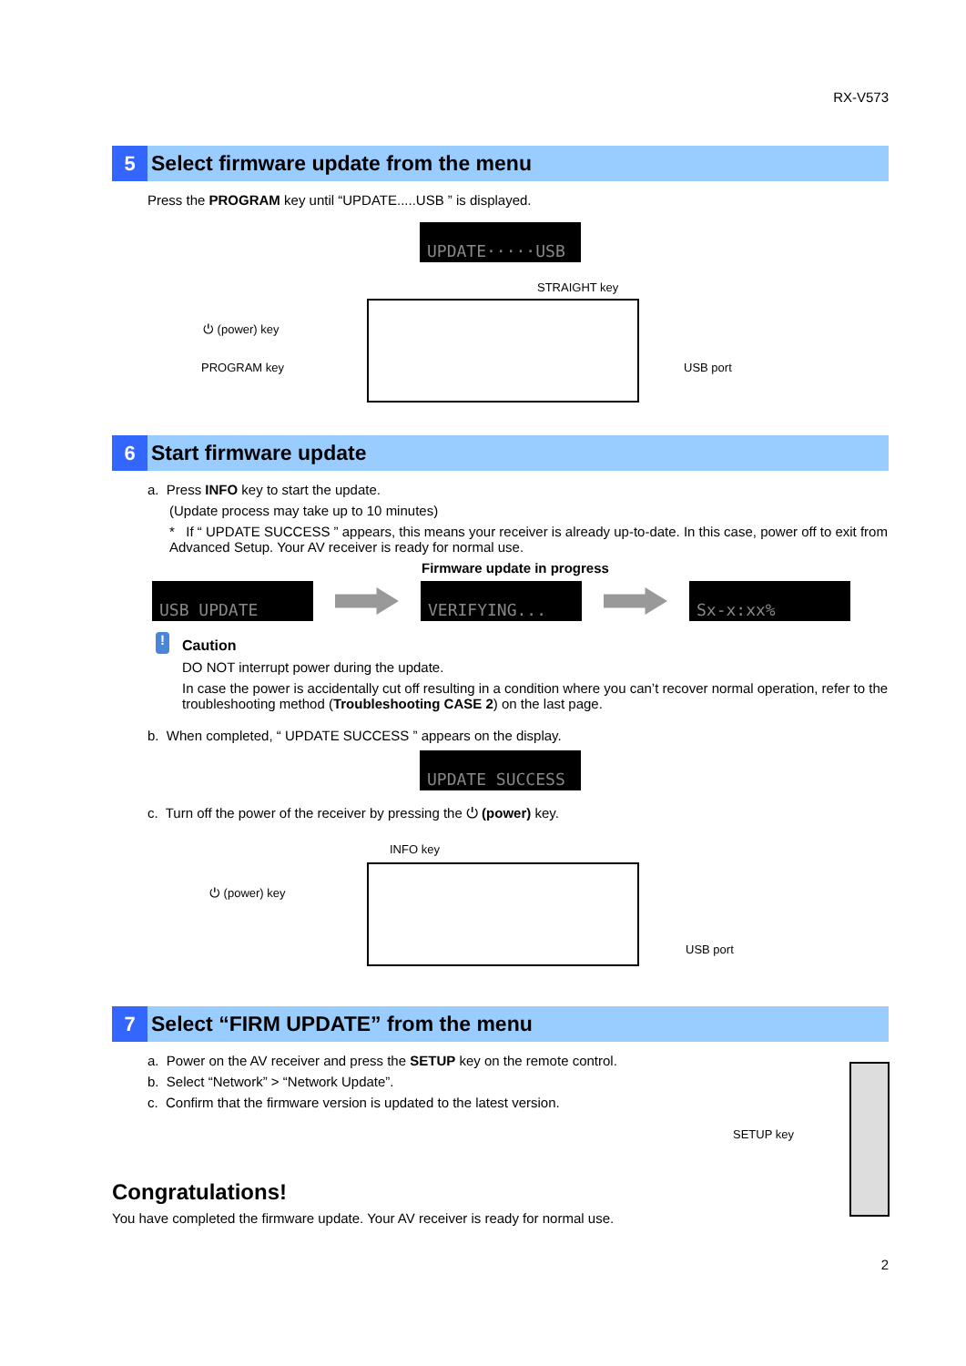RX-V573
5
Select firmware update from the menu
Press the PROGRAM key until “UPDATE.....USB ” is displayed.
UPDATE·····USB
STRAIGHT key
⏻ (power) key
PROGRAM key USB port
6
Start firmware update
a. Press INFO key to start the update.
(Update process may take up to 10 minutes)
* If “ UPDATE SUCCESS ” appears, this means your receiver is already up-to-date. In this case, power off to exit from Advanced Setup. Your AV receiver is ready for normal use.
Firmware update in progress
USB UPDATE VERIFYING... Sx-x:xx%
!
Caution
DO NOT interrupt power during the update.
In case the power is accidentally cut off resulting in a condition where you can’t recover normal operation, refer to the troubleshooting method (Troubleshooting CASE 2) on the last page.
b. When completed, “ UPDATE SUCCESS ” appears on the display.
UPDATE SUCCESS
c. Turn off the power of the receiver by pressing the ⏻ (power) key.
INFO key
⏻ (power) key
USB port
7
Select “FIRM UPDATE” from the menu
a. Power on the AV receiver and press the SETUP key on the remote control.
b. Select “Network” > “Network Update”.
c. Confirm that the firmware version is updated to the latest version.
SETUP key
Congratulations!
You have completed the firmware update. Your AV receiver is ready for normal use.
2